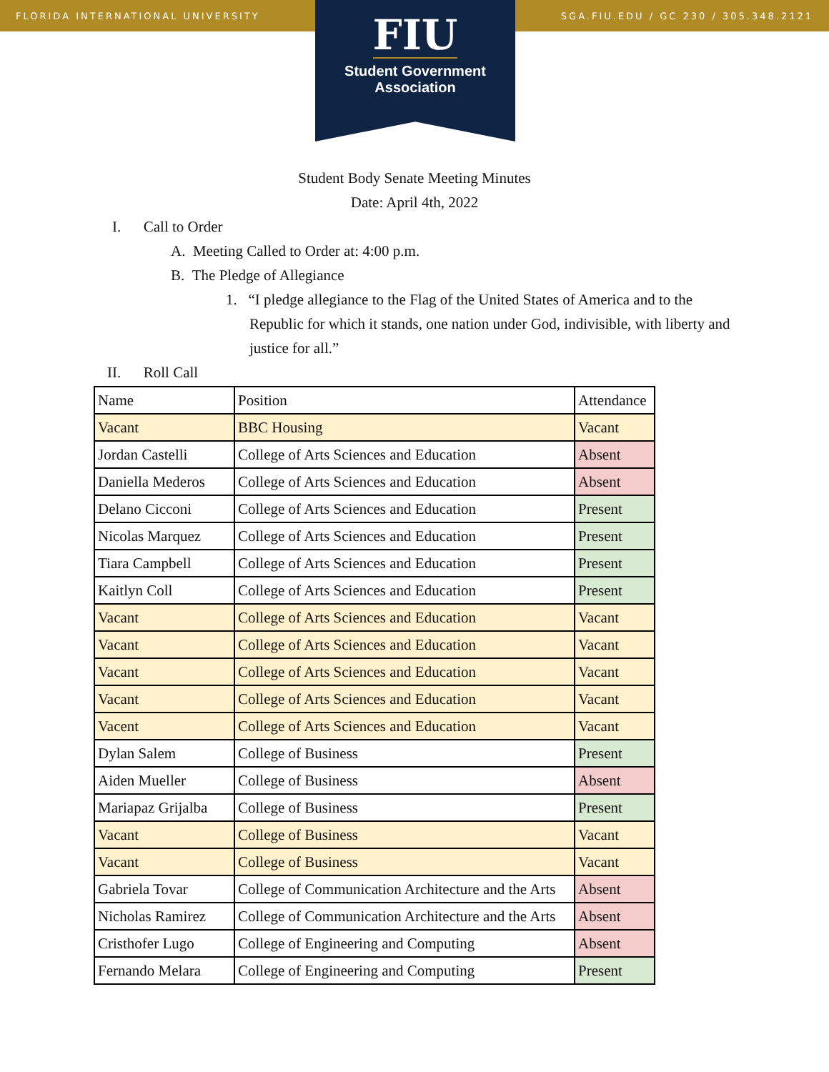FLORIDA INTERNATIONAL UNIVERSITY SGA.FIU.EDU / GC 230 / 305.348.2121
FIU
Student Government
Association
Student Body Senate Meeting Minutes
Date: April 4th, 2022
I. Call to Order
A. Meeting Called to Order at: 4:00 p.m.
B. The Pledge of Allegiance
1. “I pledge allegiance to the Flag of the United States of America and to the
Republic for which it stands, one nation under God, indivisible, with liberty and justice for all.”
II. Roll Call
| Name | Position | Attendance |
| Vacant | BBC Housing | Vacant |
| Jordan Castelli | College of Arts Sciences and Education | Absent |
| Daniella Mederos | College of Arts Sciences and Education | Absent |
| Delano Cicconi | College of Arts Sciences and Education | Present |
| Nicolas Marquez | College of Arts Sciences and Education | Present |
| Tiara Campbell | College of Arts Sciences and Education | Present |
| Kaitlyn Coll | College of Arts Sciences and Education | Present |
| Vacant | College of Arts Sciences and Education | Vacant |
| Vacant | College of Arts Sciences and Education | Vacant |
| Vacant | College of Arts Sciences and Education | Vacant |
| Vacant | College of Arts Sciences and Education | Vacant |
| Vacent | College of Arts Sciences and Education | Vacant |
| Dylan Salem | College of Business | Present |
| Aiden Mueller | College of Business | Absent |
| Mariapaz Grijalba | College of Business | Present |
| Vacant | College of Business | Vacant |
| Vacant | College of Business | Vacant |
| Gabriela Tovar | College of Communication Architecture and the Arts | Absent |
| Nicholas Ramirez | College of Communication Architecture and the Arts | Absent |
| Cristhofer Lugo | College of Engineering and Computing | Absent |
| Fernando Melara | College of Engineering and Computing | Present |